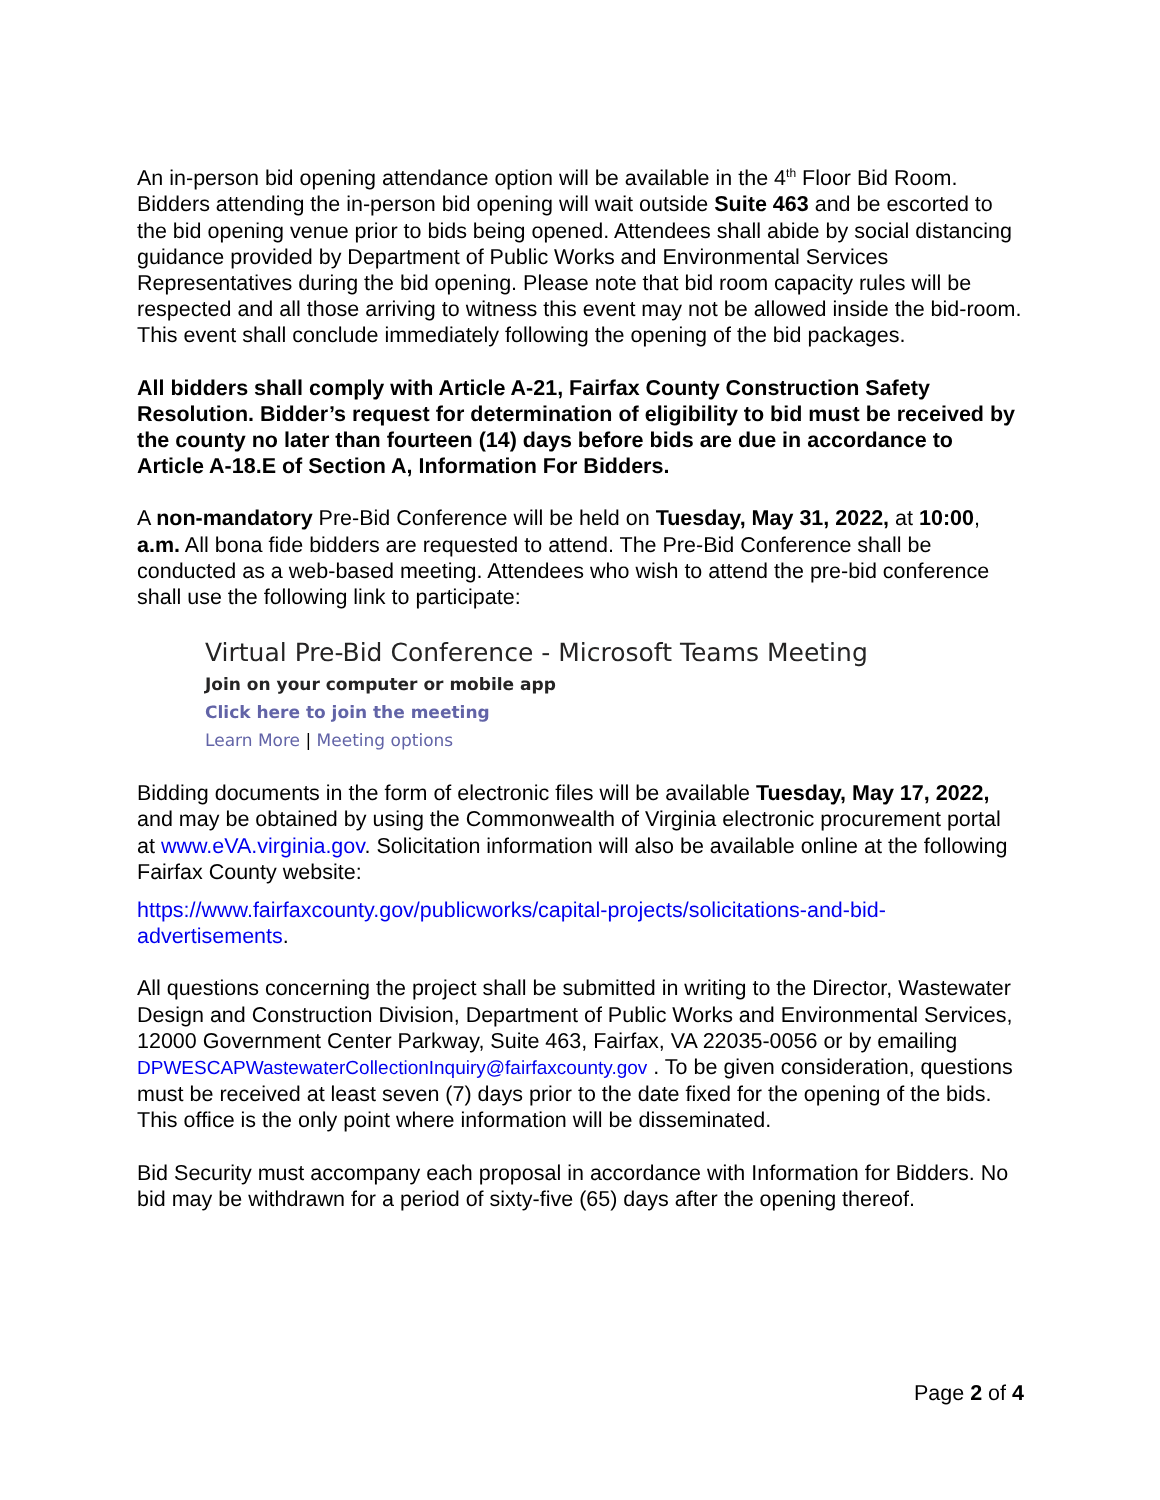An in-person bid opening attendance option will be available in the 4<sup>th</sup> Floor Bid Room. Bidders attending the in-person bid opening will wait outside Suite 463 and be escorted to the bid opening venue prior to bids being opened. Attendees shall abide by social distancing guidance provided by Department of Public Works and Environmental Services Representatives during the bid opening. Please note that bid room capacity rules will be respected and all those arriving to witness this event may not be allowed inside the bid-room. This event shall conclude immediately following the opening of the bid packages.
All bidders shall comply with Article A-21, Fairfax County Construction Safety Resolution. Bidder’s request for determination of eligibility to bid must be received by the county no later than fourteen (14) days before bids are due in accordance to Article A-18.E of Section A, Information For Bidders.
A non-mandatory Pre-Bid Conference will be held on Tuesday, May 31, 2022, at 10:00, a.m. All bona fide bidders are requested to attend. The Pre-Bid Conference shall be conducted as a web-based meeting. Attendees who wish to attend the pre-bid conference shall use the following link to participate:
Virtual Pre-Bid Conference - Microsoft Teams Meeting
Join on your computer or mobile app
Click here to join the meeting
Learn More | Meeting options
Bidding documents in the form of electronic files will be available Tuesday, May 17, 2022, and may be obtained by using the Commonwealth of Virginia electronic procurement portal at www.eVA.virginia.gov. Solicitation information will also be available online at the following Fairfax County website:
https://www.fairfaxcounty.gov/publicworks/capital-projects/solicitations-and-bid-advertisements.
All questions concerning the project shall be submitted in writing to the Director, Wastewater Design and Construction Division, Department of Public Works and Environmental Services, 12000 Government Center Parkway, Suite 463, Fairfax, VA 22035-0056 or by emailing DPWESCAPWastewaterCollectionInquiry@fairfaxcounty.gov . To be given consideration, questions must be received at least seven (7) days prior to the date fixed for the opening of the bids. This office is the only point where information will be disseminated.
Bid Security must accompany each proposal in accordance with Information for Bidders. No bid may be withdrawn for a period of sixty-five (65) days after the opening thereof.
Page 2 of 4